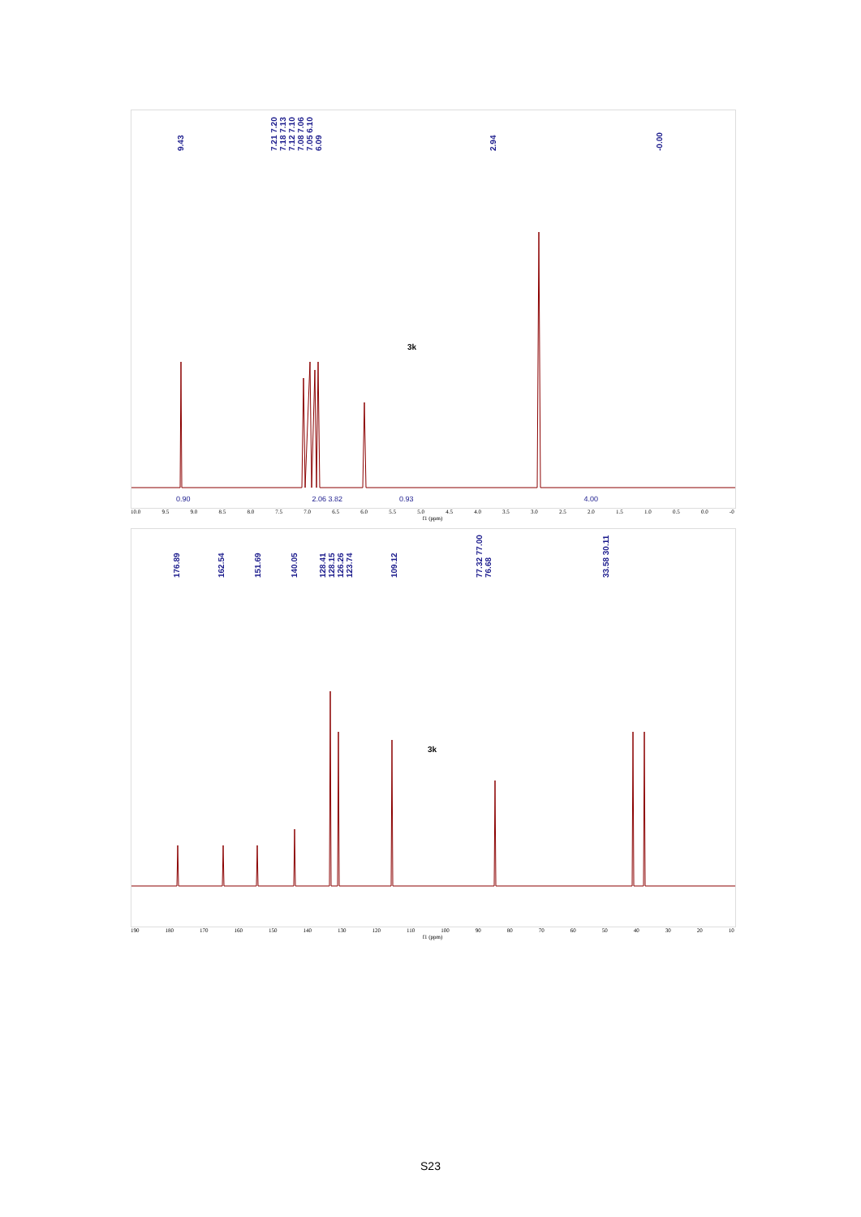9.43 7.21 7.20 7.18 7.13 7.12 7.10 7.08 7.06 7.05 6.10 6.09 2.94 -0.00
3k
0.90 2.06 3.82 0.93 4.00
10.0 9.5 9.0 8.5 8.0 7.5 7.0 6.5 6.0 5.5 5.0 4.5 4.0 3.5 3.0 2.5 2.0 1.5 1.0 0.5 0.0 -0
f1 (ppm)
176.89 162.54 151.69 140.05 128.41 128.15 126.26 123.74 109.12 77.32 77.00 76.68 33.58 30.11
3k
190 180 170 160 150 140 130 120 110 100 90 80 70 60 50 40 30 20 10
f1 (ppm)
S23